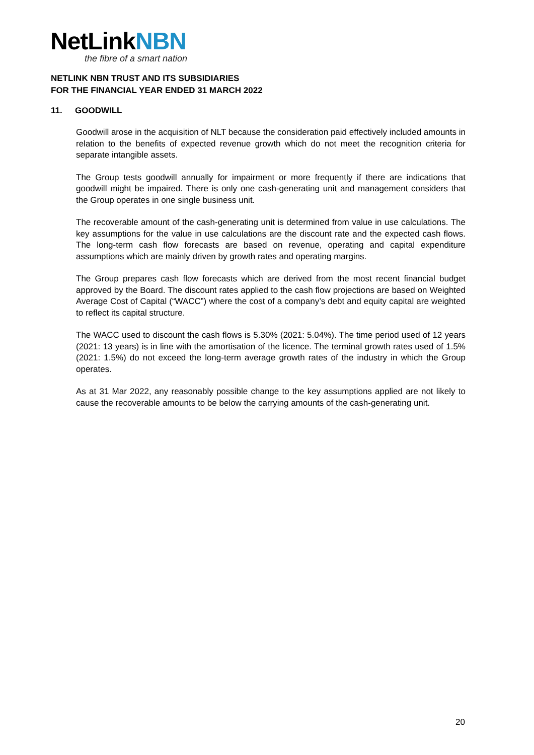NetLinkNBN
the fibre of a smart nation
NETLINK NBN TRUST AND ITS SUBSIDIARIES
FOR THE FINANCIAL YEAR ENDED 31 MARCH 2022
11. GOODWILL
Goodwill arose in the acquisition of NLT because the consideration paid effectively included amounts in relation to the benefits of expected revenue growth which do not meet the recognition criteria for separate intangible assets.
The Group tests goodwill annually for impairment or more frequently if there are indications that goodwill might be impaired. There is only one cash-generating unit and management considers that the Group operates in one single business unit.
The recoverable amount of the cash-generating unit is determined from value in use calculations. The key assumptions for the value in use calculations are the discount rate and the expected cash flows. The long-term cash flow forecasts are based on revenue, operating and capital expenditure assumptions which are mainly driven by growth rates and operating margins.
The Group prepares cash flow forecasts which are derived from the most recent financial budget approved by the Board. The discount rates applied to the cash flow projections are based on Weighted Average Cost of Capital (“WACC”) where the cost of a company’s debt and equity capital are weighted to reflect its capital structure.
The WACC used to discount the cash flows is 5.30% (2021: 5.04%). The time period used of 12 years (2021: 13 years) is in line with the amortisation of the licence. The terminal growth rates used of 1.5% (2021: 1.5%) do not exceed the long-term average growth rates of the industry in which the Group operates.
As at 31 Mar 2022, any reasonably possible change to the key assumptions applied are not likely to cause the recoverable amounts to be below the carrying amounts of the cash-generating unit.
20